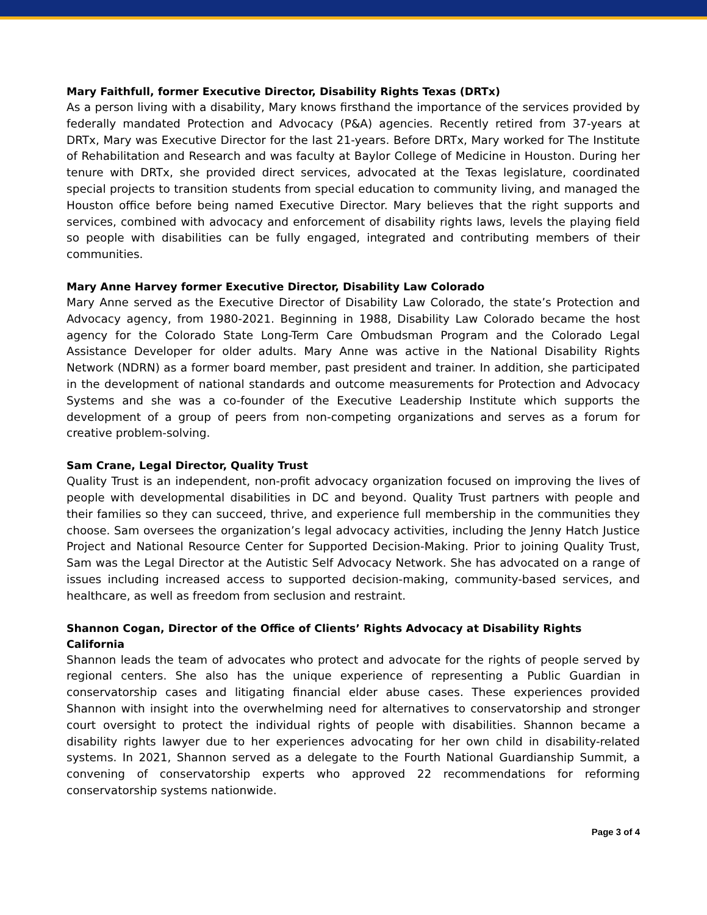Mary Faithfull, former Executive Director, Disability Rights Texas (DRTx)
As a person living with a disability, Mary knows firsthand the importance of the services provided by federally mandated Protection and Advocacy (P&A) agencies. Recently retired from 37-years at DRTx, Mary was Executive Director for the last 21-years. Before DRTx, Mary worked for The Institute of Rehabilitation and Research and was faculty at Baylor College of Medicine in Houston. During her tenure with DRTx, she provided direct services, advocated at the Texas legislature, coordinated special projects to transition students from special education to community living, and managed the Houston office before being named Executive Director. Mary believes that the right supports and services, combined with advocacy and enforcement of disability rights laws, levels the playing field so people with disabilities can be fully engaged, integrated and contributing members of their communities.
Mary Anne Harvey former Executive Director, Disability Law Colorado
Mary Anne served as the Executive Director of Disability Law Colorado, the state’s Protection and Advocacy agency, from 1980-2021. Beginning in 1988, Disability Law Colorado became the host agency for the Colorado State Long-Term Care Ombudsman Program and the Colorado Legal Assistance Developer for older adults. Mary Anne was active in the National Disability Rights Network (NDRN) as a former board member, past president and trainer. In addition, she participated in the development of national standards and outcome measurements for Protection and Advocacy Systems and she was a co-founder of the Executive Leadership Institute which supports the development of a group of peers from non-competing organizations and serves as a forum for creative problem-solving.
Sam Crane, Legal Director, Quality Trust
Quality Trust is an independent, non-profit advocacy organization focused on improving the lives of people with developmental disabilities in DC and beyond. Quality Trust partners with people and their families so they can succeed, thrive, and experience full membership in the communities they choose. Sam oversees the organization’s legal advocacy activities, including the Jenny Hatch Justice Project and National Resource Center for Supported Decision-Making. Prior to joining Quality Trust, Sam was the Legal Director at the Autistic Self Advocacy Network. She has advocated on a range of issues including increased access to supported decision-making, community-based services, and healthcare, as well as freedom from seclusion and restraint.
Shannon Cogan, Director of the Office of Clients’ Rights Advocacy at Disability Rights California
Shannon leads the team of advocates who protect and advocate for the rights of people served by regional centers. She also has the unique experience of representing a Public Guardian in conservatorship cases and litigating financial elder abuse cases. These experiences provided Shannon with insight into the overwhelming need for alternatives to conservatorship and stronger court oversight to protect the individual rights of people with disabilities. Shannon became a disability rights lawyer due to her experiences advocating for her own child in disability-related systems. In 2021, Shannon served as a delegate to the Fourth National Guardianship Summit, a convening of conservatorship experts who approved 22 recommendations for reforming conservatorship systems nationwide.
Page 3 of 4